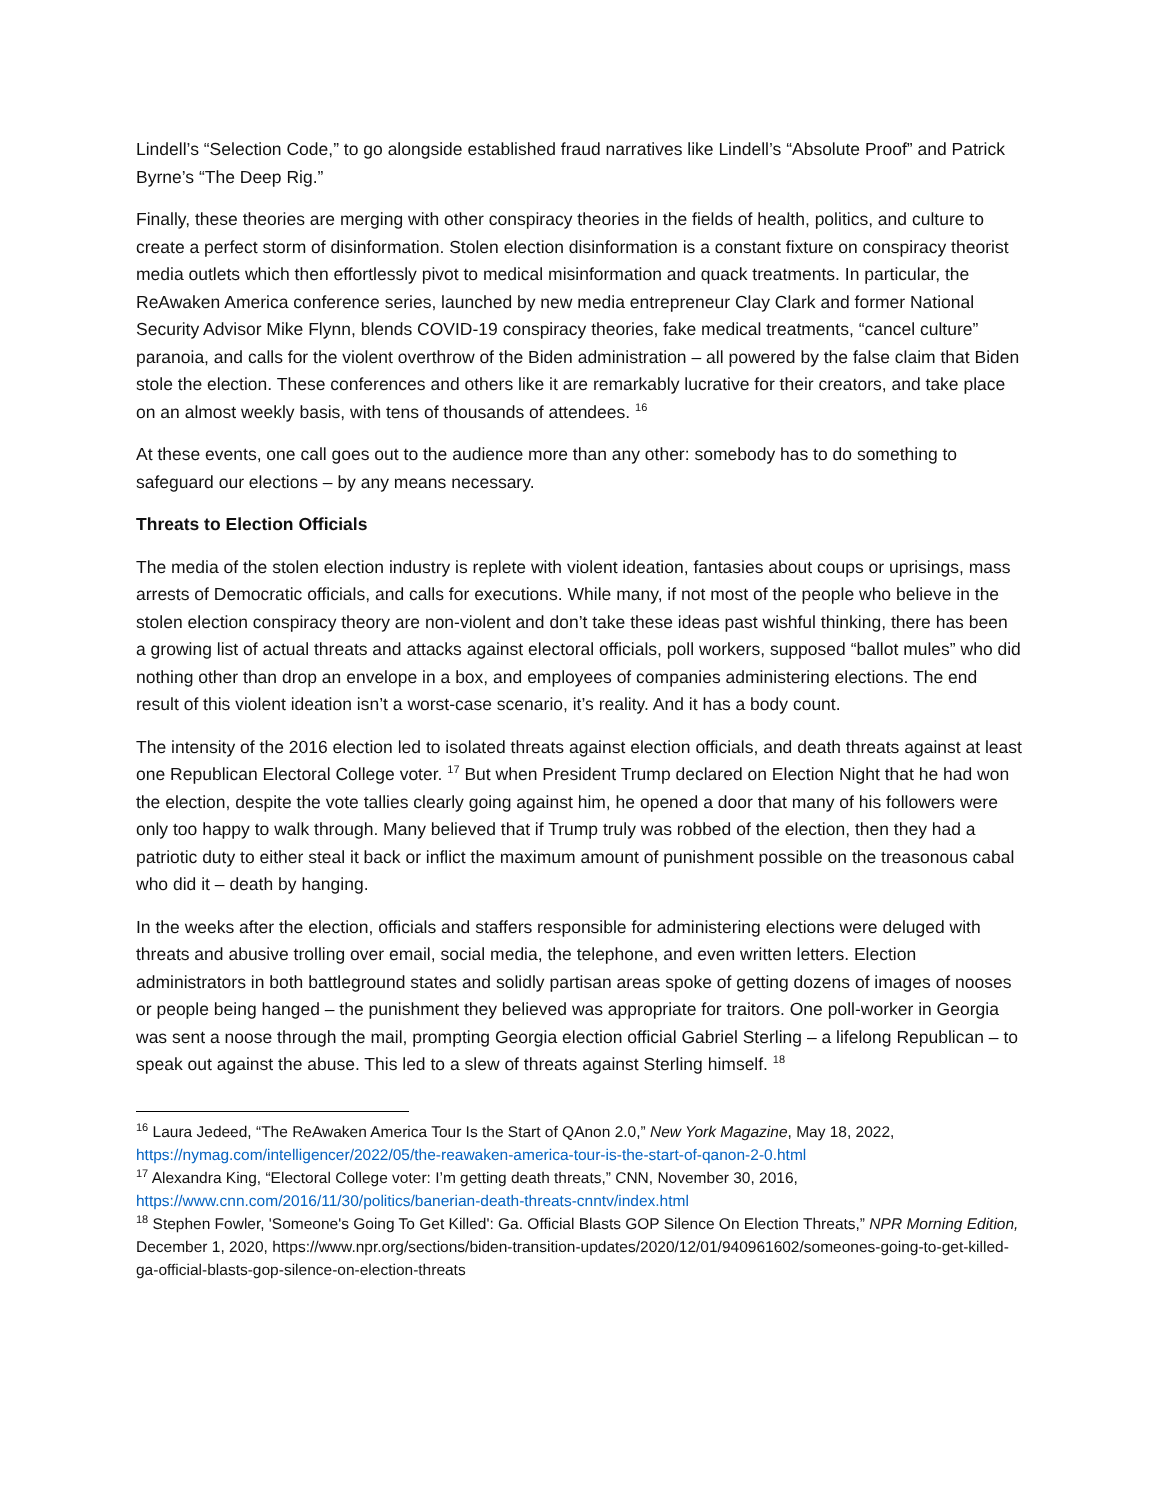Lindell’s “Selection Code,” to go alongside established fraud narratives like Lindell’s “Absolute Proof” and Patrick Byrne’s “The Deep Rig.”
Finally, these theories are merging with other conspiracy theories in the fields of health, politics, and culture to create a perfect storm of disinformation. Stolen election disinformation is a constant fixture on conspiracy theorist media outlets which then effortlessly pivot to medical misinformation and quack treatments. In particular, the ReAwaken America conference series, launched by new media entrepreneur Clay Clark and former National Security Advisor Mike Flynn, blends COVID-19 conspiracy theories, fake medical treatments, “cancel culture” paranoia, and calls for the violent overthrow of the Biden administration – all powered by the false claim that Biden stole the election. These conferences and others like it are remarkably lucrative for their creators, and take place on an almost weekly basis, with tens of thousands of attendees. <sup>16</sup>
At these events, one call goes out to the audience more than any other: somebody has to do something to safeguard our elections – by any means necessary.
Threats to Election Officials
The media of the stolen election industry is replete with violent ideation, fantasies about coups or uprisings, mass arrests of Democratic officials, and calls for executions. While many, if not most of the people who believe in the stolen election conspiracy theory are non-violent and don’t take these ideas past wishful thinking, there has been a growing list of actual threats and attacks against electoral officials, poll workers, supposed “ballot mules” who did nothing other than drop an envelope in a box, and employees of companies administering elections. The end result of this violent ideation isn’t a worst-case scenario, it’s reality. And it has a body count.
The intensity of the 2016 election led to isolated threats against election officials, and death threats against at least one Republican Electoral College voter. <sup>17</sup> But when President Trump declared on Election Night that he had won the election, despite the vote tallies clearly going against him, he opened a door that many of his followers were only too happy to walk through. Many believed that if Trump truly was robbed of the election, then they had a patriotic duty to either steal it back or inflict the maximum amount of punishment possible on the treasonous cabal who did it – death by hanging.
In the weeks after the election, officials and staffers responsible for administering elections were deluged with threats and abusive trolling over email, social media, the telephone, and even written letters. Election administrators in both battleground states and solidly partisan areas spoke of getting dozens of images of nooses or people being hanged – the punishment they believed was appropriate for traitors. One poll-worker in Georgia was sent a noose through the mail, prompting Georgia election official Gabriel Sterling – a lifelong Republican – to speak out against the abuse. This led to a slew of threats against Sterling himself. <sup>18</sup>
<sup>16</sup> Laura Jedeed, “The ReAwaken America Tour Is the Start of QAnon 2.0,” New York Magazine, May 18, 2022, https://nymag.com/intelligencer/2022/05/the-reawaken-america-tour-is-the-start-of-qanon-2-0.html
<sup>17</sup> Alexandra King, “Electoral College voter: I’m getting death threats,” CNN, November 30, 2016, https://www.cnn.com/2016/11/30/politics/banerian-death-threats-cnntv/index.html
<sup>18</sup> Stephen Fowler, 'Someone's Going To Get Killed': Ga. Official Blasts GOP Silence On Election Threats,” NPR Morning Edition, December 1, 2020, https://www.npr.org/sections/biden-transition-updates/2020/12/01/940961602/someones-going-to-get-killed-ga-official-blasts-gop-silence-on-election-threats